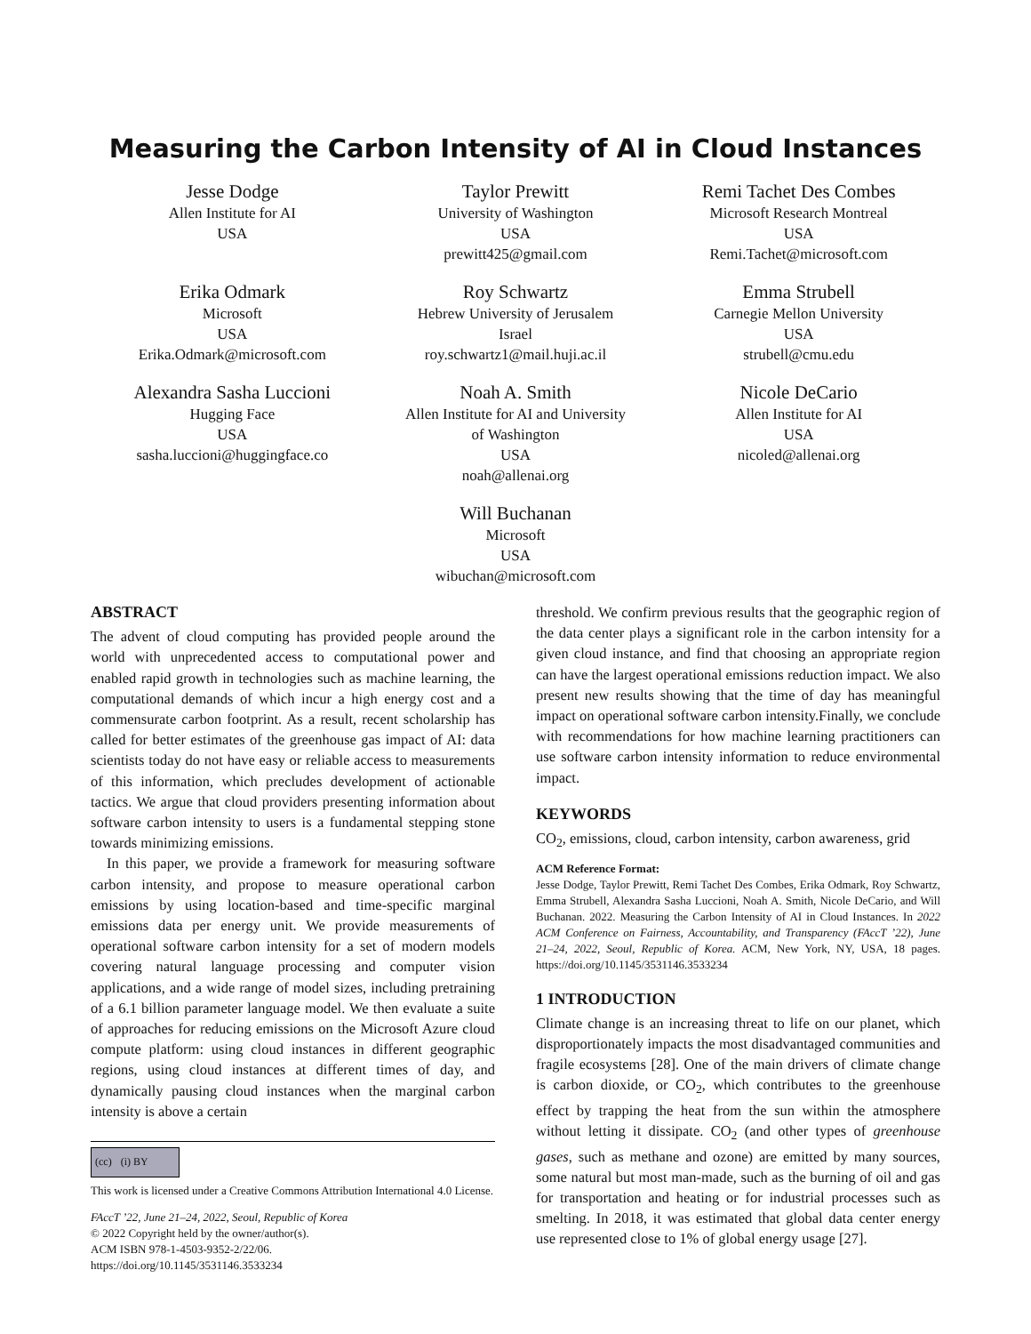Measuring the Carbon Intensity of AI in Cloud Instances
Jesse Dodge
Allen Institute for AI
USA
Taylor Prewitt
University of Washington
USA
prewitt425@gmail.com
Remi Tachet Des Combes
Microsoft Research Montreal
USA
Remi.Tachet@microsoft.com
Erika Odmark
Microsoft
USA
Erika.Odmark@microsoft.com
Roy Schwartz
Hebrew University of Jerusalem
Israel
roy.schwartz1@mail.huji.ac.il
Emma Strubell
Carnegie Mellon University
USA
strubell@cmu.edu
Alexandra Sasha Luccioni
Hugging Face
USA
sasha.luccioni@huggingface.co
Noah A. Smith
Allen Institute for AI and University
of Washington
USA
noah@allenai.org
Nicole DeCario
Allen Institute for AI
USA
nicoled@allenai.org
Will Buchanan
Microsoft
USA
wibuchan@microsoft.com
ABSTRACT
The advent of cloud computing has provided people around the world with unprecedented access to computational power and enabled rapid growth in technologies such as machine learning, the computational demands of which incur a high energy cost and a commensurate carbon footprint. As a result, recent scholarship has called for better estimates of the greenhouse gas impact of AI: data scientists today do not have easy or reliable access to measurements of this information, which precludes development of actionable tactics. We argue that cloud providers presenting information about software carbon intensity to users is a fundamental stepping stone towards minimizing emissions.
In this paper, we provide a framework for measuring software carbon intensity, and propose to measure operational carbon emissions by using location-based and time-specific marginal emissions data per energy unit. We provide measurements of operational software carbon intensity for a set of modern models covering natural language processing and computer vision applications, and a wide range of model sizes, including pretraining of a 6.1 billion parameter language model. We then evaluate a suite of approaches for reducing emissions on the Microsoft Azure cloud compute platform: using cloud instances in different geographic regions, using cloud instances at different times of day, and dynamically pausing cloud instances when the marginal carbon intensity is above a certain
(cc) (i) BY
This work is licensed under a Creative Commons Attribution International 4.0 License.
FAccT ’22, June 21–24, 2022, Seoul, Republic of Korea
© 2022 Copyright held by the owner/author(s).
ACM ISBN 978-1-4503-9352-2/22/06.
https://doi.org/10.1145/3531146.3533234
threshold. We confirm previous results that the geographic region of the data center plays a significant role in the carbon intensity for a given cloud instance, and find that choosing an appropriate region can have the largest operational emissions reduction impact. We also present new results showing that the time of day has meaningful impact on operational software carbon intensity.Finally, we conclude with recommendations for how machine learning practitioners can use software carbon intensity information to reduce environmental impact.
KEYWORDS
CO<sub>2</sub>, emissions, cloud, carbon intensity, carbon awareness, grid
ACM Reference Format:
Jesse Dodge, Taylor Prewitt, Remi Tachet Des Combes, Erika Odmark, Roy Schwartz, Emma Strubell, Alexandra Sasha Luccioni, Noah A. Smith, Nicole DeCario, and Will Buchanan. 2022. Measuring the Carbon Intensity of AI in Cloud Instances. In 2022 ACM Conference on Fairness, Accountability, and Transparency (FAccT ’22), June 21–24, 2022, Seoul, Republic of Korea. ACM, New York, NY, USA, 18 pages. https://doi.org/10.1145/3531146.3533234
1 INTRODUCTION
Climate change is an increasing threat to life on our planet, which disproportionately impacts the most disadvantaged communities and fragile ecosystems [28]. One of the main drivers of climate change is carbon dioxide, or CO<sub>2</sub>, which contributes to the greenhouse effect by trapping the heat from the sun within the atmosphere without letting it dissipate. CO<sub>2</sub> (and other types of greenhouse gases, such as methane and ozone) are emitted by many sources, some natural but most man-made, such as the burning of oil and gas for transportation and heating or for industrial processes such as smelting. In 2018, it was estimated that global data center energy use represented close to 1% of global energy usage [27].